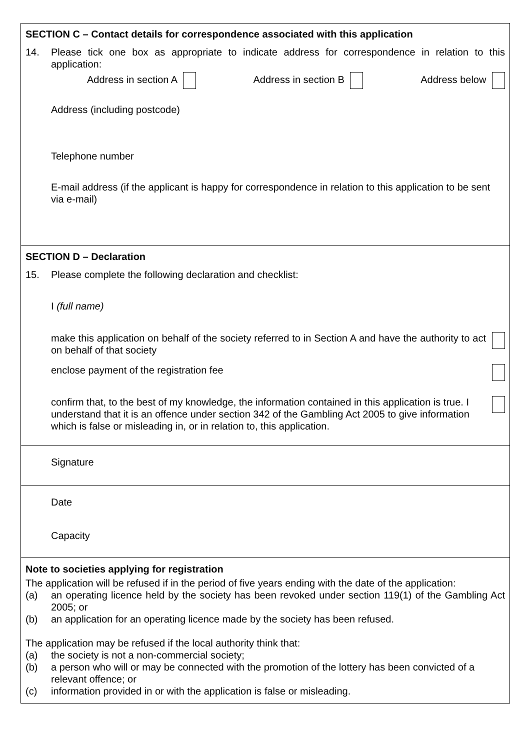SECTION C – Contact details for correspondence associated with this application
14. Please tick one box as appropriate to indicate address for correspondence in relation to this application:
Address in section A Address in section B Address below
Address (including postcode)
Telephone number
E-mail address (if the applicant is happy for correspondence in relation to this application to be sent via e-mail)
SECTION D – Declaration
15. Please complete the following declaration and checklist:
I (full name)
make this application on behalf of the society referred to in Section A and have the authority to act on behalf of that society
enclose payment of the registration fee
confirm that, to the best of my knowledge, the information contained in this application is true. I understand that it is an offence under section 342 of the Gambling Act 2005 to give information which is false or misleading in, or in relation to, this application.
Signature
Date
Capacity
Note to societies applying for registration
The application will be refused if in the period of five years ending with the date of the application:
(a) an operating licence held by the society has been revoked under section 119(1) of the Gambling Act 2005; or
(b) an application for an operating licence made by the society has been refused.
The application may be refused if the local authority think that:
(a) the society is not a non-commercial society;
(b) a person who will or may be connected with the promotion of the lottery has been convicted of a relevant offence; or
(c) information provided in or with the application is false or misleading.